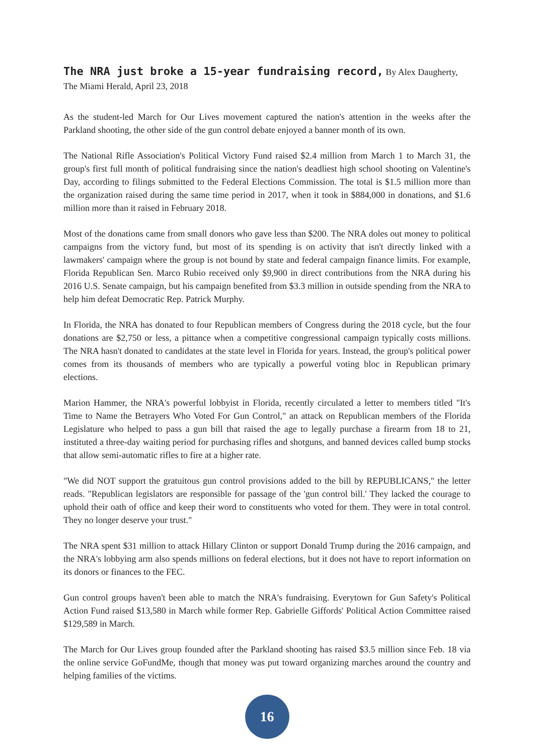The NRA just broke a 15-year fundraising record, By Alex Daugherty, The Miami Herald, April 23, 2018
As the student-led March for Our Lives movement captured the nation's attention in the weeks after the Parkland shooting, the other side of the gun control debate enjoyed a banner month of its own.
The National Rifle Association's Political Victory Fund raised $2.4 million from March 1 to March 31, the group's first full month of political fundraising since the nation's deadliest high school shooting on Valentine's Day, according to filings submitted to the Federal Elections Commission. The total is $1.5 million more than the organization raised during the same time period in 2017, when it took in $884,000 in donations, and $1.6 million more than it raised in February 2018.
Most of the donations came from small donors who gave less than $200. The NRA doles out money to political campaigns from the victory fund, but most of its spending is on activity that isn't directly linked with a lawmakers' campaign where the group is not bound by state and federal campaign finance limits. For example, Florida Republican Sen. Marco Rubio received only $9,900 in direct contributions from the NRA during his 2016 U.S. Senate campaign, but his campaign benefited from $3.3 million in outside spending from the NRA to help him defeat Democratic Rep. Patrick Murphy.
In Florida, the NRA has donated to four Republican members of Congress during the 2018 cycle, but the four donations are $2,750 or less, a pittance when a competitive congressional campaign typically costs millions. The NRA hasn't donated to candidates at the state level in Florida for years. Instead, the group's political power comes from its thousands of members who are typically a powerful voting bloc in Republican primary elections.
Marion Hammer, the NRA's powerful lobbyist in Florida, recently circulated a letter to members titled "It's Time to Name the Betrayers Who Voted For Gun Control," an attack on Republican members of the Florida Legislature who helped to pass a gun bill that raised the age to legally purchase a firearm from 18 to 21, instituted a three-day waiting period for purchasing rifles and shotguns, and banned devices called bump stocks that allow semi-automatic rifles to fire at a higher rate.
"We did NOT support the gratuitous gun control provisions added to the bill by REPUBLICANS," the letter reads. "Republican legislators are responsible for passage of the 'gun control bill.' They lacked the courage to uphold their oath of office and keep their word to constituents who voted for them. They were in total control. They no longer deserve your trust."
The NRA spent $31 million to attack Hillary Clinton or support Donald Trump during the 2016 campaign, and the NRA's lobbying arm also spends millions on federal elections, but it does not have to report information on its donors or finances to the FEC.
Gun control groups haven't been able to match the NRA's fundraising. Everytown for Gun Safety's Political Action Fund raised $13,580 in March while former Rep. Gabrielle Giffords' Political Action Committee raised $129,589 in March.
The March for Our Lives group founded after the Parkland shooting has raised $3.5 million since Feb. 18 via the online service GoFundMe, though that money was put toward organizing marches around the country and helping families of the victims.
16